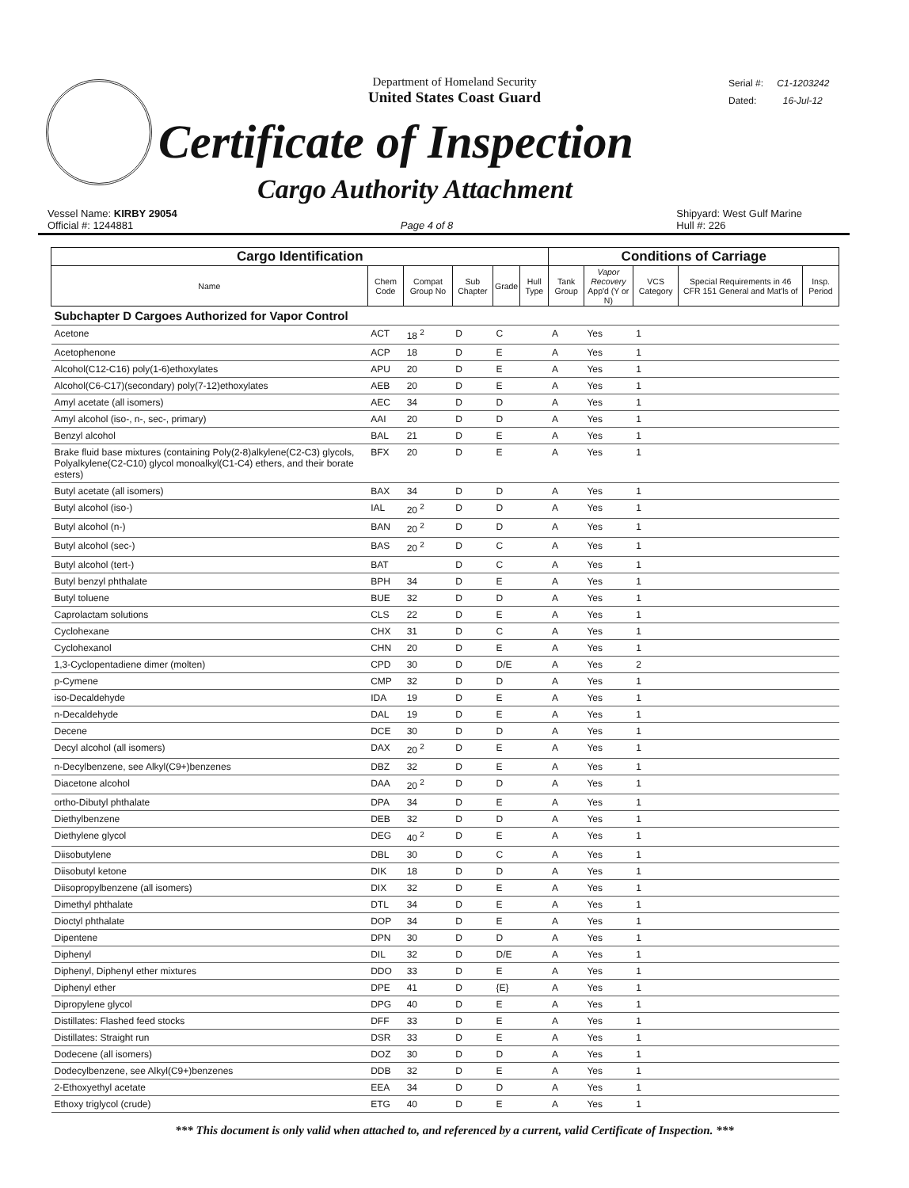Department of Homeland Security
United States Coast Guard
Serial #: C1-1203242
Dated: 16-Jul-12
Certificate of Inspection
Cargo Authority Attachment
Vessel Name: KIRBY 29054
Official #: 1244881
Page 4 of 8 Shipyard: West Gulf Marine
Hull #: 226
| Cargo Identification | | | | | | Conditions of Carriage | | | | |
| --- | --- | --- | --- | --- | --- | --- | --- | --- | --- | --- |
| Name | Chem Code | Compat Group No | Sub Chapter | Grade | Hull Type | Tank Group | Vapor Recovery App'd (Y or N) | VCS Category | Special Requirements in 46 CFR 151 General and Mat'ls of | Insp. Period |
| Subchapter D Cargoes Authorized for Vapor Control | | | | | | | | | | |
| Acetone | ACT | 18 <sup>2</sup> | D | C | | A | Yes | 1 | | |
| Acetophenone | ACP | 18 | D | E | | A | Yes | 1 | | |
| Alcohol(C12-C16) poly(1-6)ethoxylates | APU | 20 | D | E | | A | Yes | 1 | | |
| Alcohol(C6-C17)(secondary) poly(7-12)ethoxylates | AEB | 20 | D | E | | A | Yes | 1 | | |
| Amyl acetate (all isomers) | AEC | 34 | D | D | | A | Yes | 1 | | |
| Amyl alcohol (iso-, n-, sec-, primary) | AAI | 20 | D | D | | A | Yes | 1 | | |
| Benzyl alcohol | BAL | 21 | D | E | | A | Yes | 1 | | |
| Brake fluid base mixtures (containing Poly(2-8)alkylene(C2-C3) glycols, Polyalkylene(C2-C10) glycol monoalkyl(C1-C4) ethers, and their borate esters) | BFX | 20 | D | E | | A | Yes | 1 | | |
| Butyl acetate (all isomers) | BAX | 34 | D | D | | A | Yes | 1 | | |
| Butyl alcohol (iso-) | IAL | 20 <sup>2</sup> | D | D | | A | Yes | 1 | | |
| Butyl alcohol (n-) | BAN | 20 <sup>2</sup> | D | D | | A | Yes | 1 | | |
| Butyl alcohol (sec-) | BAS | 20 <sup>2</sup> | D | C | | A | Yes | 1 | | |
| Butyl alcohol (tert-) | BAT | | D | C | | A | Yes | 1 | | |
| Butyl benzyl phthalate | BPH | 34 | D | E | | A | Yes | 1 | | |
| Butyl toluene | BUE | 32 | D | D | | A | Yes | 1 | | |
| Caprolactam solutions | CLS | 22 | D | E | | A | Yes | 1 | | |
| Cyclohexane | CHX | 31 | D | C | | A | Yes | 1 | | |
| Cyclohexanol | CHN | 20 | D | E | | A | Yes | 1 | | |
| 1,3-Cyclopentadiene dimer (molten) | CPD | 30 | D | D/E | | A | Yes | 2 | | |
| p-Cymene | CMP | 32 | D | D | | A | Yes | 1 | | |
| iso-Decaldehyde | IDA | 19 | D | E | | A | Yes | 1 | | |
| n-Decaldehyde | DAL | 19 | D | E | | A | Yes | 1 | | |
| Decene | DCE | 30 | D | D | | A | Yes | 1 | | |
| Decyl alcohol (all isomers) | DAX | 20 <sup>2</sup> | D | E | | A | Yes | 1 | | |
| n-Decylbenzene, see Alkyl(C9+)benzenes | DBZ | 32 | D | E | | A | Yes | 1 | | |
| Diacetone alcohol | DAA | 20 <sup>2</sup> | D | D | | A | Yes | 1 | | |
| ortho-Dibutyl phthalate | DPA | 34 | D | E | | A | Yes | 1 | | |
| Diethylbenzene | DEB | 32 | D | D | | A | Yes | 1 | | |
| Diethylene glycol | DEG | 40 <sup>2</sup> | D | E | | A | Yes | 1 | | |
| Diisobutylene | DBL | 30 | D | C | | A | Yes | 1 | | |
| Diisobutyl ketone | DIK | 18 | D | D | | A | Yes | 1 | | |
| Diisopropylbenzene (all isomers) | DIX | 32 | D | E | | A | Yes | 1 | | |
| Dimethyl phthalate | DTL | 34 | D | E | | A | Yes | 1 | | |
| Dioctyl phthalate | DOP | 34 | D | E | | A | Yes | 1 | | |
| Dipentene | DPN | 30 | D | D | | A | Yes | 1 | | |
| Diphenyl | DIL | 32 | D | D/E | | A | Yes | 1 | | |
| Diphenyl, Diphenyl ether mixtures | DDO | 33 | D | E | | A | Yes | 1 | | |
| Diphenyl ether | DPE | 41 | D | {E} | | A | Yes | 1 | | |
| Dipropylene glycol | DPG | 40 | D | E | | A | Yes | 1 | | |
| Distillates: Flashed feed stocks | DFF | 33 | D | E | | A | Yes | 1 | | |
| Distillates: Straight run | DSR | 33 | D | E | | A | Yes | 1 | | |
| Dodecene (all isomers) | DOZ | 30 | D | D | | A | Yes | 1 | | |
| Dodecylbenzene, see Alkyl(C9+)benzenes | DDB | 32 | D | E | | A | Yes | 1 | | |
| 2-Ethoxyethyl acetate | EEA | 34 | D | D | | A | Yes | 1 | | |
| Ethoxy triglycol (crude) | ETG | 40 | D | E | | A | Yes | 1 | | |
*** This document is only valid when attached to, and referenced by a current, valid Certificate of Inspection. ***